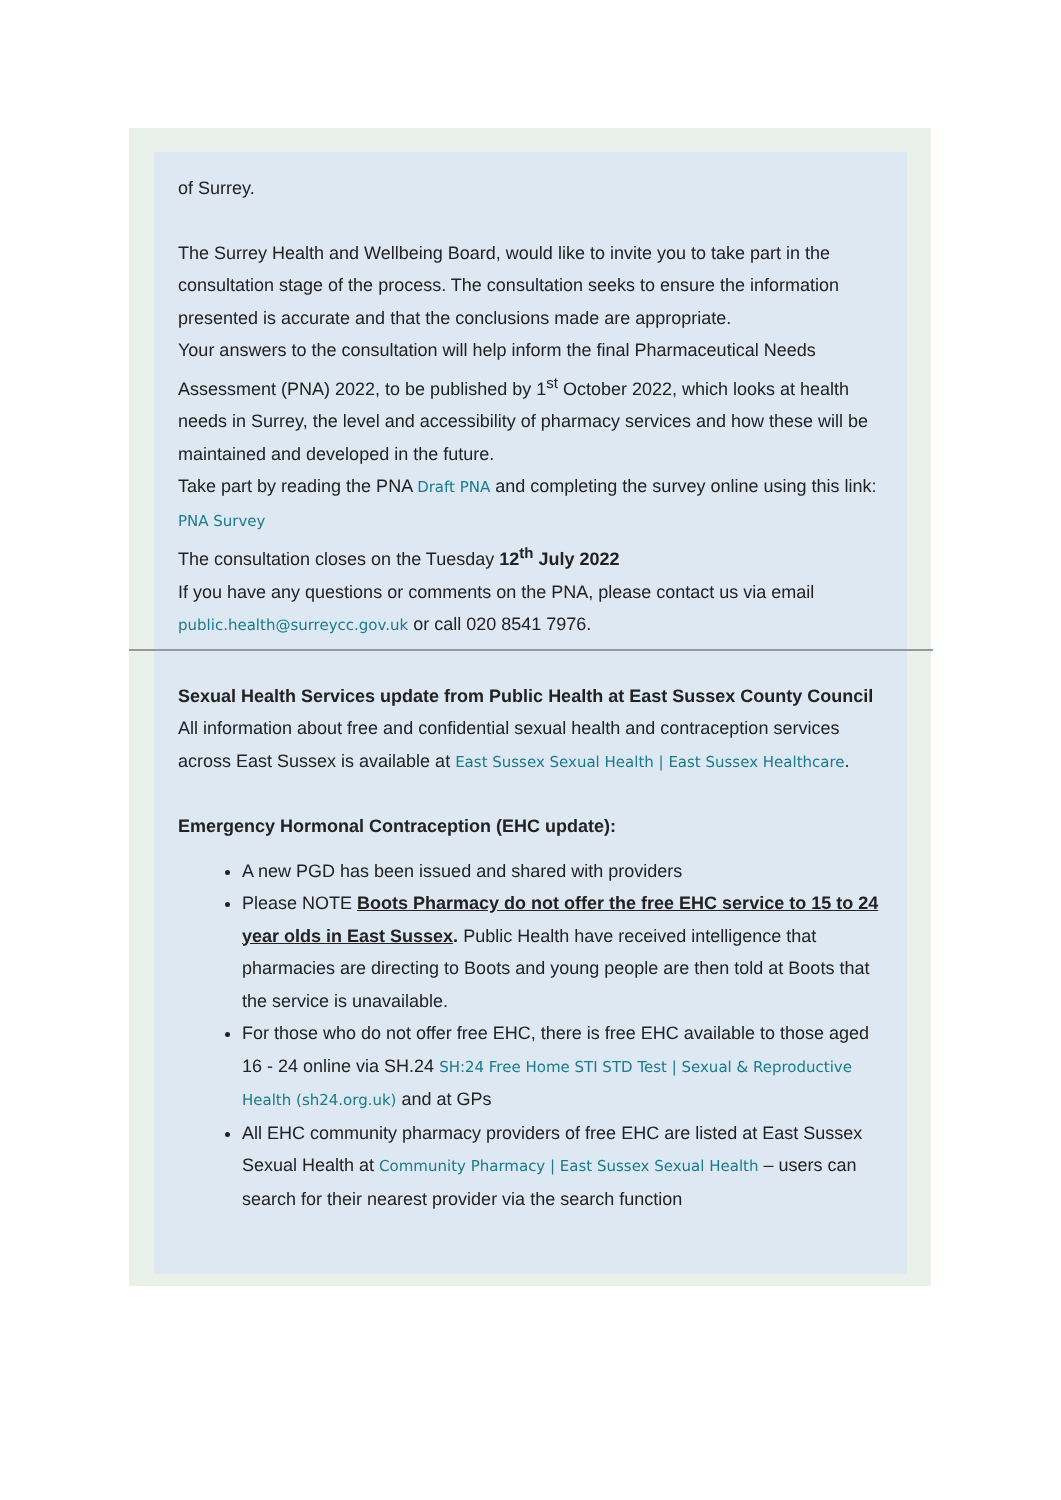of Surrey.
The Surrey Health and Wellbeing Board, would like to invite you to take part in the consultation stage of the process. The consultation seeks to ensure the information presented is accurate and that the conclusions made are appropriate.
Your answers to the consultation will help inform the final Pharmaceutical Needs Assessment (PNA) 2022, to be published by 1<sup>st</sup> October 2022, which looks at health needs in Surrey, the level and accessibility of pharmacy services and how these will be maintained and developed in the future.
Take part by reading the PNA Draft PNA and completing the survey online using this link: PNA Survey
The consultation closes on the Tuesday 12<sup>th</sup> July 2022
If you have any questions or comments on the PNA, please contact us via email public.health@surreycc.gov.uk or call 020 8541 7976.
Sexual Health Services update from Public Health at East Sussex County Council
All information about free and confidential sexual health and contraception services across East Sussex is available at East Sussex Sexual Health | East Sussex Healthcare.
Emergency Hormonal Contraception (EHC update):
A new PGD has been issued and shared with providers
Please NOTE Boots Pharmacy do not offer the free EHC service to 15 to 24 year olds in East Sussex. Public Health have received intelligence that pharmacies are directing to Boots and young people are then told at Boots that the service is unavailable.
For those who do not offer free EHC, there is free EHC available to those aged 16 - 24 online via SH.24 SH:24 Free Home STI STD Test | Sexual & Reproductive Health (sh24.org.uk) and at GPs
All EHC community pharmacy providers of free EHC are listed at East Sussex Sexual Health at Community Pharmacy | East Sussex Sexual Health – users can search for their nearest provider via the search function